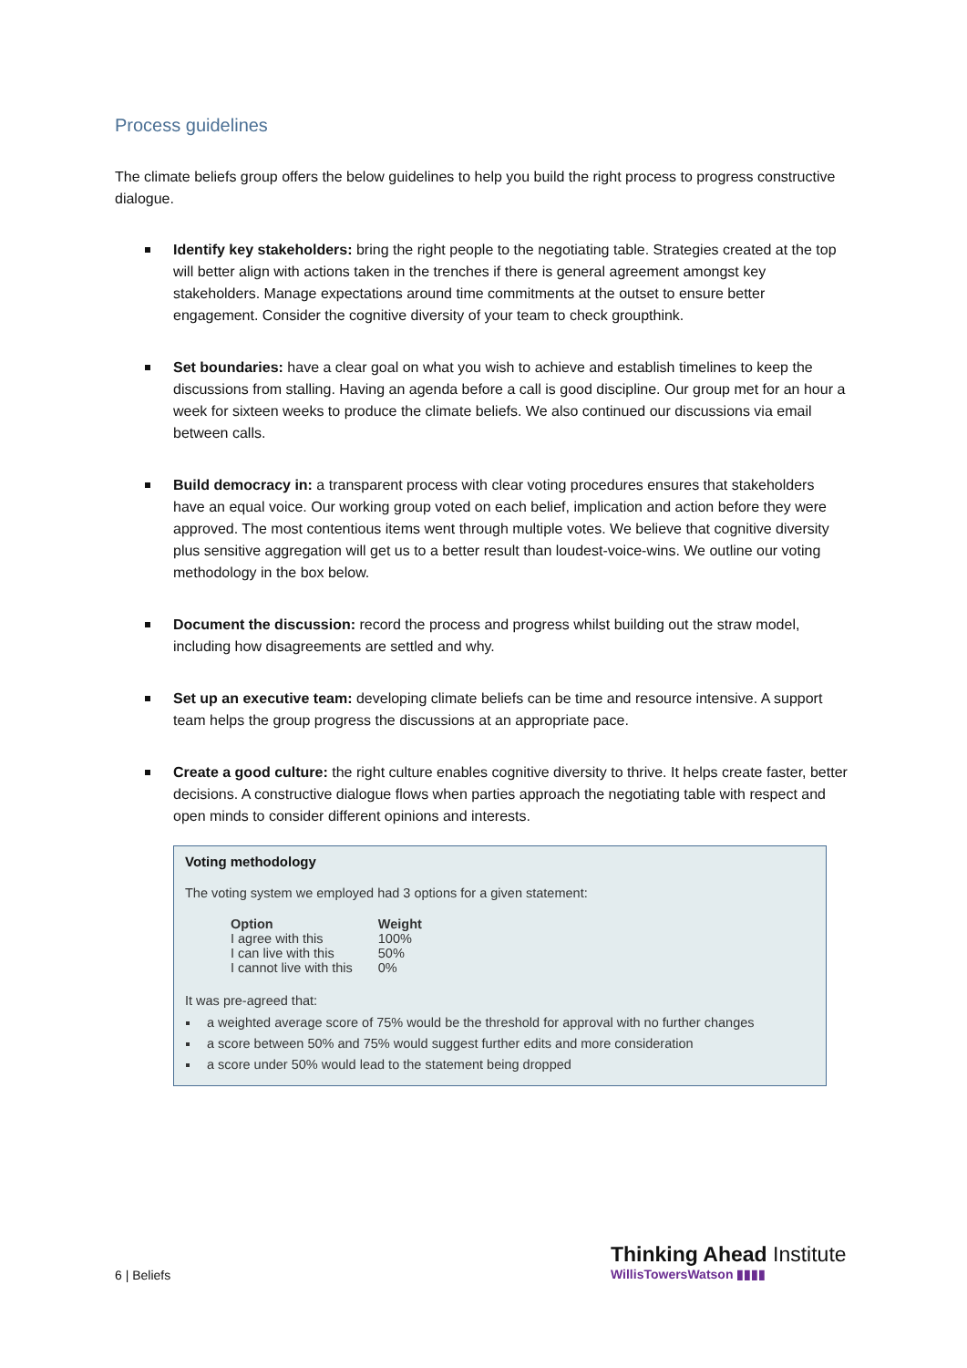Process guidelines
The climate beliefs group offers the below guidelines to help you build the right process to progress constructive dialogue.
Identify key stakeholders: bring the right people to the negotiating table. Strategies created at the top will better align with actions taken in the trenches if there is general agreement amongst key stakeholders. Manage expectations around time commitments at the outset to ensure better engagement. Consider the cognitive diversity of your team to check groupthink.
Set boundaries: have a clear goal on what you wish to achieve and establish timelines to keep the discussions from stalling. Having an agenda before a call is good discipline. Our group met for an hour a week for sixteen weeks to produce the climate beliefs. We also continued our discussions via email between calls.
Build democracy in: a transparent process with clear voting procedures ensures that stakeholders have an equal voice. Our working group voted on each belief, implication and action before they were approved. The most contentious items went through multiple votes. We believe that cognitive diversity plus sensitive aggregation will get us to a better result than loudest-voice-wins. We outline our voting methodology in the box below.
Document the discussion: record the process and progress whilst building out the straw model, including how disagreements are settled and why.
Set up an executive team: developing climate beliefs can be time and resource intensive. A support team helps the group progress the discussions at an appropriate pace.
Create a good culture: the right culture enables cognitive diversity to thrive. It helps create faster, better decisions. A constructive dialogue flows when parties approach the negotiating table with respect and open minds to consider different opinions and interests.
Voting methodology
The voting system we employed had 3 options for a given statement:
| Option | Weight |
| --- | --- |
| I agree with this | 100% |
| I can live with this | 50% |
| I cannot live with this | 0% |
It was pre-agreed that:
a weighted average score of 75% would be the threshold for approval with no further changes
a score between 50% and 75% would suggest further edits and more consideration
a score under 50% would lead to the statement being dropped
6 | Beliefs
Thinking Ahead Institute
WillisTowersWatson ▮▮▮▮